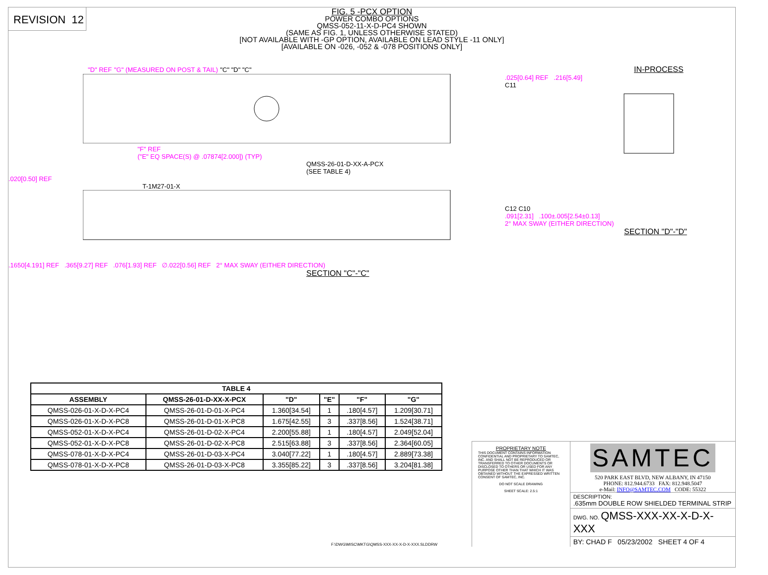REVISION 12
FIG. 5 -PCX OPTION
POWER COMBO OPTIONS
QMSS-052-11-X-D-PC4 SHOWN
(SAME AS FIG. 1, UNLESS OTHERWISE STATED)
[NOT AVAILABLE WITH -GP OPTION, AVAILABLE ON LEAD STYLE -11 ONLY]
[AVAILABLE ON -026, -052 & -078 POSITIONS ONLY]
"D" REF "G" (MEASURED ON POST & TAIL) "C" "D" "C"
"F" REF
("E" EQ SPACE(S) @ .07874[2.000]) (TYP)
QMSS-26-01-D-XX-A-PCX
(SEE TABLE 4)
.020[0.50] REF
T-1M27-01-X
.1650[4.191] REF .365[9.27] REF .076[1.93] REF ∅.022[0.56] REF 2° MAX SWAY (EITHER DIRECTION)
SECTION "C"-"C"
IN-PROCESS
.025[0.64] REF .216[5.49]
C11
C12 C10
.091[2.31] .100±.005[2.54±0.13]
2° MAX SWAY (EITHER DIRECTION)
SECTION "D"-"D"
| TABLE 4 | | | | | |
| --- | --- | --- | --- | --- | --- |
| ASSEMBLY | QMSS-26-01-D-XX-X-PCX | "D" | "E" | "F" | "G" |
| QMSS-026-01-X-D-X-PC4 | QMSS-26-01-D-01-X-PC4 | 1.360[34.54] | 1 | .180[4.57] | 1.209[30.71] |
| QMSS-026-01-X-D-X-PC8 | QMSS-26-01-D-01-X-PC8 | 1.675[42.55] | 3 | .337[8.56] | 1.524[38.71] |
| QMSS-052-01-X-D-X-PC4 | QMSS-26-01-D-02-X-PC4 | 2.200[55.88] | 1 | .180[4.57] | 2.049[52.04] |
| QMSS-052-01-X-D-X-PC8 | QMSS-26-01-D-02-X-PC8 | 2.515[63.88] | 3 | .337[8.56] | 2.364[60.05] |
| QMSS-078-01-X-D-X-PC4 | QMSS-26-01-D-03-X-PC4 | 3.040[77.22] | 1 | .180[4.57] | 2.889[73.38] |
| QMSS-078-01-X-D-X-PC8 | QMSS-26-01-D-03-X-PC8 | 3.355[85.22] | 3 | .337[8.56] | 3.204[81.38] |
F:\DWG\MISC\MKTG\QMSS-XXX-XX-X-D-X-XXX.SLDDRW
PROPRIETARY NOTE
THIS DOCUMENT CONTAINS INFORMATION CONFIDENTIAL AND PROPRIETARY TO SAMTEC, INC. AND SHALL NOT BE REPRODUCED OR TRANSFERRED TO OTHER DOCUMENTS OR DISCLOSED TO OTHERS OR USED FOR ANY PURPOSE OTHER THAN THAT WHICH IT WAS OBTAINED WITHOUT THE EXPRESSED WRITTEN CONSENT OF SAMTEC, INC.
DO NOT SCALE DRAWING
SHEET SCALE: 2.5:1
SAMTEC
520 PARK EAST BLVD, NEW ALBANY, IN 47150
PHONE: 812.944.6733 FAX: 812.948.5047
e-Mail: INFO@SAMTEC.COM CODE: 55322
DESCRIPTION:
.635mm DOUBLE ROW SHIELDED TERMINAL STRIP
DWG. NO. QMSS-XXX-XX-X-D-X-XXX
BY: CHAD F 05/23/2002 SHEET 4 OF 4